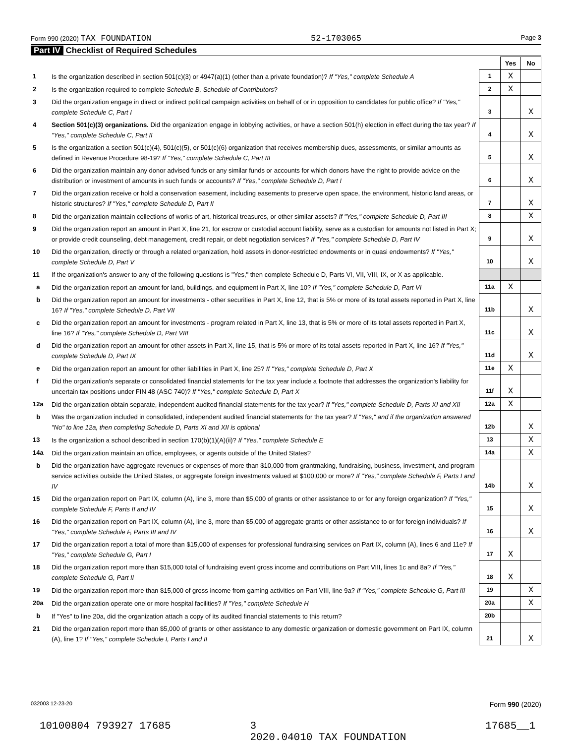Form 990 (2020) TAX FOUNDATION 52-1703065 Page 3
Part IV Checklist of Required Schedules
| | | | Yes | No |
| 1 | Is the organization described in section 501(c)(3) or 4947(a)(1) (other than a private foundation)? If "Yes," complete Schedule A | 1 | X | |
| 2 | Is the organization required to complete Schedule B, Schedule of Contributors ? | 2 | X | |
| 3 | Did the organization engage in direct or indirect political campaign activities on behalf of or in opposition to candidates for public office? If "Yes," complete Schedule C, Part I | 3 | | X |
| 4 | Section 501(c)(3) organizations. Did the organization engage in lobbying activities, or have a section 501(h) election in effect during the tax year? If "Yes," complete Schedule C, Part II | 4 | | X |
| 5 | Is the organization a section 501(c)(4), 501(c)(5), or 501(c)(6) organization that receives membership dues, assessments, or similar amounts as defined in Revenue Procedure 98-19? If "Yes," complete Schedule C, Part III | 5 | | X |
| 6 | Did the organization maintain any donor advised funds or any similar funds or accounts for which donors have the right to provide advice on the distribution or investment of amounts in such funds or accounts? If "Yes," complete Schedule D, Part I | 6 | | X |
| 7 | Did the organization receive or hold a conservation easement, including easements to preserve open space, the environment, historic land areas, or historic structures? If "Yes," complete Schedule D, Part II | 7 | | X |
| 8 | Did the organization maintain collections of works of art, historical treasures, or other similar assets? If "Yes," complete Schedule D, Part III | 8 | | X |
| 9 | Did the organization report an amount in Part X, line 21, for escrow or custodial account liability, serve as a custodian for amounts not listed in Part X; or provide credit counseling, debt management, credit repair, or debt negotiation services? If "Yes," complete Schedule D, Part IV | 9 | | X |
| 10 | Did the organization, directly or through a related organization, hold assets in donor-restricted endowments or in quasi endowments? If "Yes," complete Schedule D, Part V | 10 | | X |
| 11 | If the organization's answer to any of the following questions is "Yes," then complete Schedule D, Parts VI, VII, VIII, IX, or X as applicable. | | | |
| a | Did the organization report an amount for land, buildings, and equipment in Part X, line 10? If "Yes," complete Schedule D, Part VI | 11a | X | |
| b | Did the organization report an amount for investments - other securities in Part X, line 12, that is 5% or more of its total assets reported in Part X, line 16? If "Yes," complete Schedule D, Part VII | 11b | | X |
| c | Did the organization report an amount for investments - program related in Part X, line 13, that is 5% or more of its total assets reported in Part X, line 16? If "Yes," complete Schedule D, Part VIII | 11c | | X |
| d | Did the organization report an amount for other assets in Part X, line 15, that is 5% or more of its total assets reported in Part X, line 16? If "Yes," complete Schedule D, Part IX | 11d | | X |
| e | Did the organization report an amount for other liabilities in Part X, line 25? If "Yes," complete Schedule D, Part X | 11e | X | |
| f | Did the organization's separate or consolidated financial statements for the tax year include a footnote that addresses the organization's liability for uncertain tax positions under FIN 48 (ASC 740)? If "Yes," complete Schedule D, Part X | 11f | X | |
| 12a | Did the organization obtain separate, independent audited financial statements for the tax year? If "Yes," complete Schedule D, Parts XI and XII | 12a | X | |
| b | Was the organization included in consolidated, independent audited financial statements for the tax year? If "Yes," and if the organization answered "No" to line 12a, then completing Schedule D, Parts XI and XII is optional | 12b | | X |
| 13 | Is the organization a school described in section 170(b)(1)(A)(ii)? If "Yes," complete Schedule E | 13 | | X |
| 14a | Did the organization maintain an office, employees, or agents outside of the United States? | 14a | | X |
| b | Did the organization have aggregate revenues or expenses of more than $10,000 from grantmaking, fundraising, business, investment, and program service activities outside the United States, or aggregate foreign investments valued at $100,000 or more? If "Yes," complete Schedule F, Parts I and IV | 14b | | X |
| 15 | Did the organization report on Part IX, column (A), line 3, more than $5,000 of grants or other assistance to or for any foreign organization? If "Yes," complete Schedule F, Parts II and IV | 15 | | X |
| 16 | Did the organization report on Part IX, column (A), line 3, more than $5,000 of aggregate grants or other assistance to or for foreign individuals? If "Yes," complete Schedule F, Parts III and IV | 16 | | X |
| 17 | Did the organization report a total of more than $15,000 of expenses for professional fundraising services on Part IX, column (A), lines 6 and 11e? If "Yes," complete Schedule G, Part I | 17 | X | |
| 18 | Did the organization report more than $15,000 total of fundraising event gross income and contributions on Part VIII, lines 1c and 8a? If "Yes," complete Schedule G, Part II | 18 | X | |
| 19 | Did the organization report more than $15,000 of gross income from gaming activities on Part VIII, line 9a? If "Yes," complete Schedule G, Part III | 19 | | X |
| 20a | Did the organization operate one or more hospital facilities? If "Yes," complete Schedule H | 20a | | X |
| b | If "Yes" to line 20a, did the organization attach a copy of its audited financial statements to this return? | 20b | | |
| 21 | Did the organization report more than $5,000 of grants or other assistance to any domestic organization or domestic government on Part IX, column (A), line 1? If "Yes," complete Schedule I, Parts I and II | 21 | | X |
032003 12-23-20 Form 990 (2020)
10100804 793927 17685 3
2020.04010 TAX FOUNDATION 17685__1